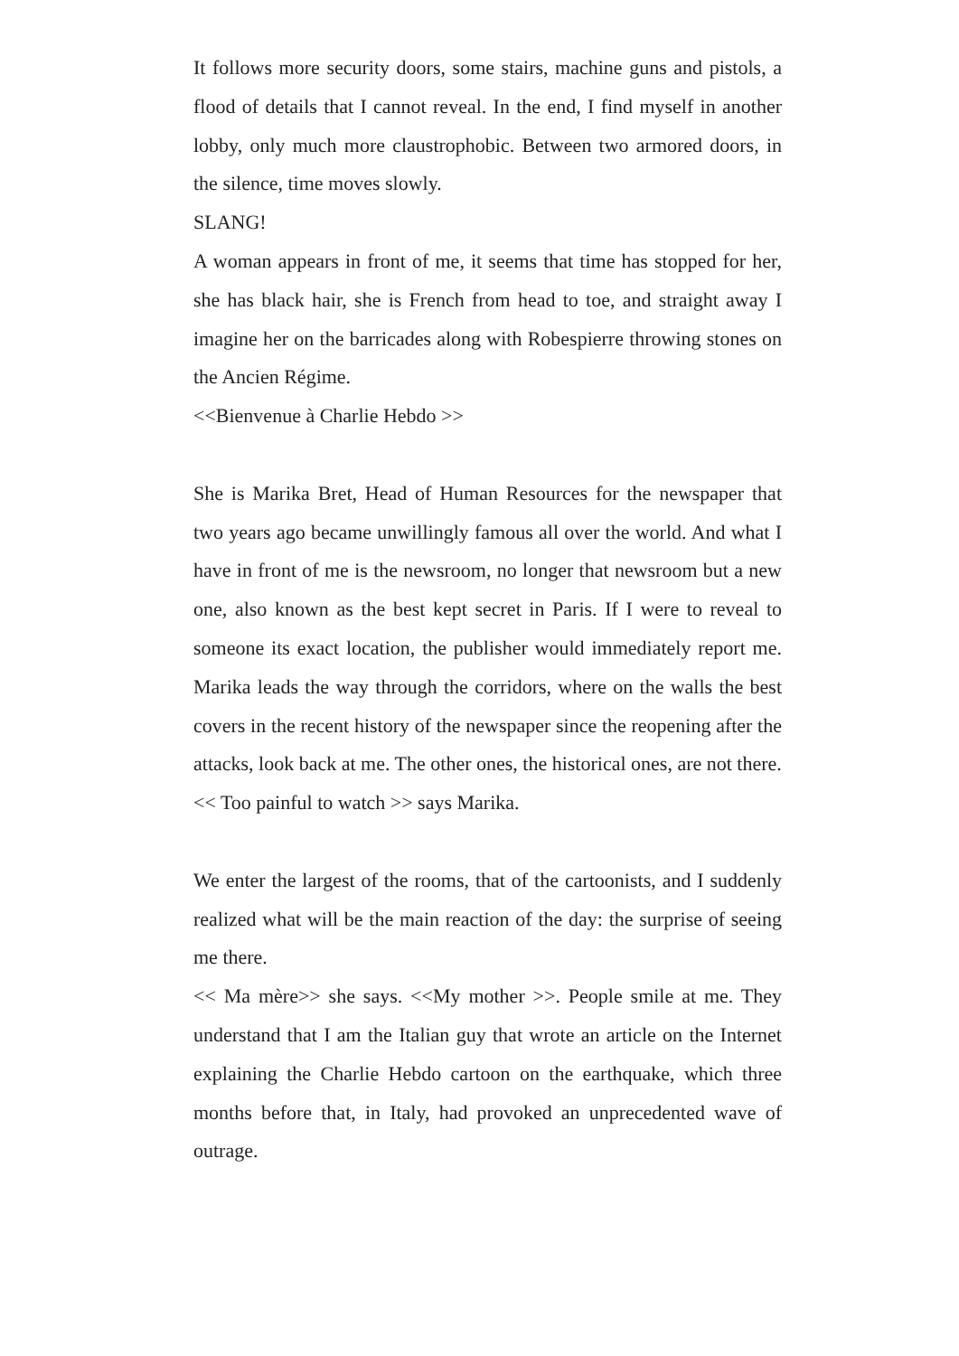It follows more security doors, some stairs, machine guns and pistols, a flood of details that I cannot reveal. In the end, I find myself in another lobby, only much more claustrophobic. Between two armored doors, in the silence, time moves slowly.
SLANG!
A woman appears in front of me, it seems that time has stopped for her, she has black hair, she is French from head to toe, and straight away I imagine her on the barricades along with Robespierre throwing stones on the Ancien Régime.
<<Bienvenue à Charlie Hebdo >>
She is Marika Bret, Head of Human Resources for the newspaper that two years ago became unwillingly famous all over the world. And what I have in front of me is the newsroom, no longer that newsroom but a new one, also known as the best kept secret in Paris. If I were to reveal to someone its exact location, the publisher would immediately report me. Marika leads the way through the corridors, where on the walls the best covers in the recent history of the newspaper since the reopening after the attacks, look back at me. The other ones, the historical ones, are not there.
<< Too painful to watch >> says Marika.
We enter the largest of the rooms, that of the cartoonists, and I suddenly realized what will be the main reaction of the day: the surprise of seeing me there.
<< Ma mère>> she says. <<My mother >>. People smile at me. They understand that I am the Italian guy that wrote an article on the Internet explaining the Charlie Hebdo cartoon on the earthquake, which three months before that, in Italy, had provoked an unprecedented wave of outrage.